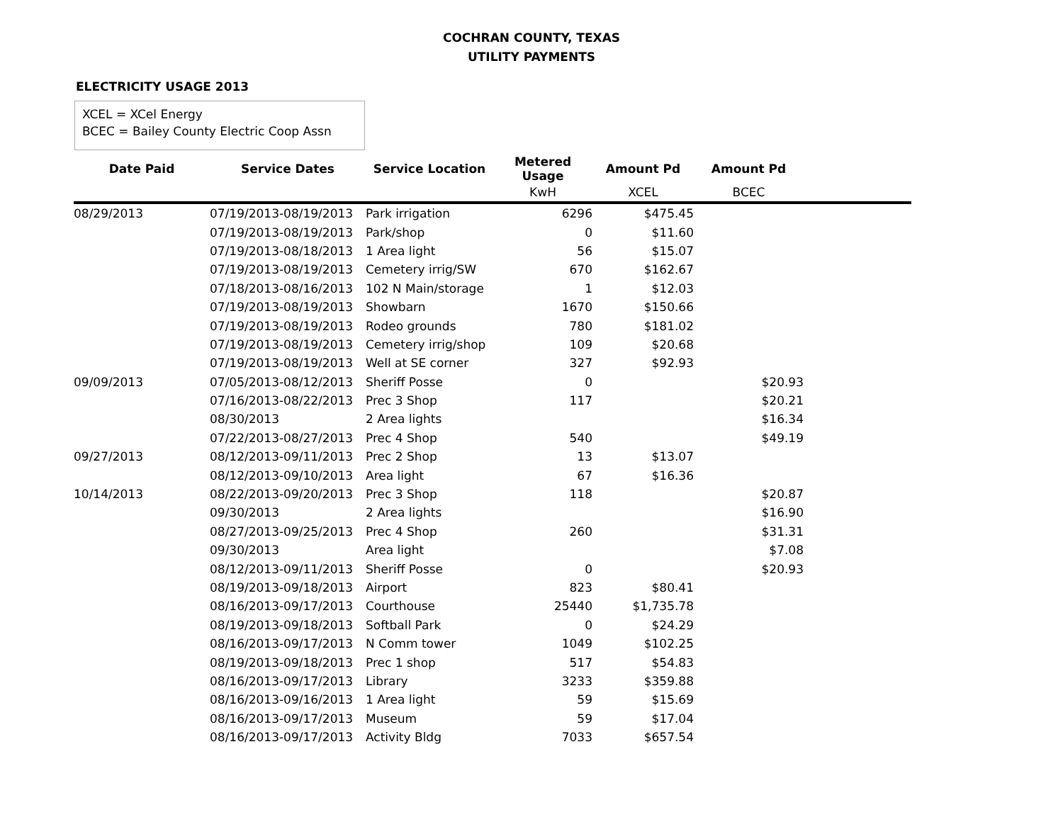COCHRAN COUNTY, TEXAS
UTILITY PAYMENTS
ELECTRICITY USAGE 2013
XCEL = XCel Energy
BCEC = Bailey County Electric Coop Assn
| Date Paid | Service Dates | Service Location | Metered Usage | Amount Pd | Amount Pd | |
| --- | --- | --- | --- | --- | --- | --- |
| | | | KwH | XCEL | BCEC | |
| 08/29/2013 | 07/19/2013-08/19/2013 | Park irrigation | 6296 | $475.45 | | |
| | 07/19/2013-08/19/2013 | Park/shop | 0 | $11.60 | | |
| | 07/19/2013-08/18/2013 | 1 Area light | 56 | $15.07 | | |
| | 07/19/2013-08/19/2013 | Cemetery irrig/SW | 670 | $162.67 | | |
| | 07/18/2013-08/16/2013 | 102 N Main/storage | 1 | $12.03 | | |
| | 07/19/2013-08/19/2013 | Showbarn | 1670 | $150.66 | | |
| | 07/19/2013-08/19/2013 | Rodeo grounds | 780 | $181.02 | | |
| | 07/19/2013-08/19/2013 | Cemetery irrig/shop | 109 | $20.68 | | |
| | 07/19/2013-08/19/2013 | Well at SE corner | 327 | $92.93 | | |
| 09/09/2013 | 07/05/2013-08/12/2013 | Sheriff Posse | 0 | | $20.93 | |
| | 07/16/2013-08/22/2013 | Prec 3 Shop | 117 | | $20.21 | |
| | 08/30/2013 | 2 Area lights | | | $16.34 | |
| | 07/22/2013-08/27/2013 | Prec 4 Shop | 540 | | $49.19 | |
| 09/27/2013 | 08/12/2013-09/11/2013 | Prec 2 Shop | 13 | $13.07 | | |
| | 08/12/2013-09/10/2013 | Area light | 67 | $16.36 | | |
| 10/14/2013 | 08/22/2013-09/20/2013 | Prec 3 Shop | 118 | | $20.87 | |
| | 09/30/2013 | 2 Area lights | | | $16.90 | |
| | 08/27/2013-09/25/2013 | Prec 4 Shop | 260 | | $31.31 | |
| | 09/30/2013 | Area light | | | $7.08 | |
| | 08/12/2013-09/11/2013 | Sheriff Posse | 0 | | $20.93 | |
| | 08/19/2013-09/18/2013 | Airport | 823 | $80.41 | | |
| | 08/16/2013-09/17/2013 | Courthouse | 25440 | $1,735.78 | | |
| | 08/19/2013-09/18/2013 | Softball Park | 0 | $24.29 | | |
| | 08/16/2013-09/17/2013 | N Comm tower | 1049 | $102.25 | | |
| | 08/19/2013-09/18/2013 | Prec 1 shop | 517 | $54.83 | | |
| | 08/16/2013-09/17/2013 | Library | 3233 | $359.88 | | |
| | 08/16/2013-09/16/2013 | 1 Area light | 59 | $15.69 | | |
| | 08/16/2013-09/17/2013 | Museum | 59 | $17.04 | | |
| | 08/16/2013-09/17/2013 | Activity Bldg | 7033 | $657.54 | | |